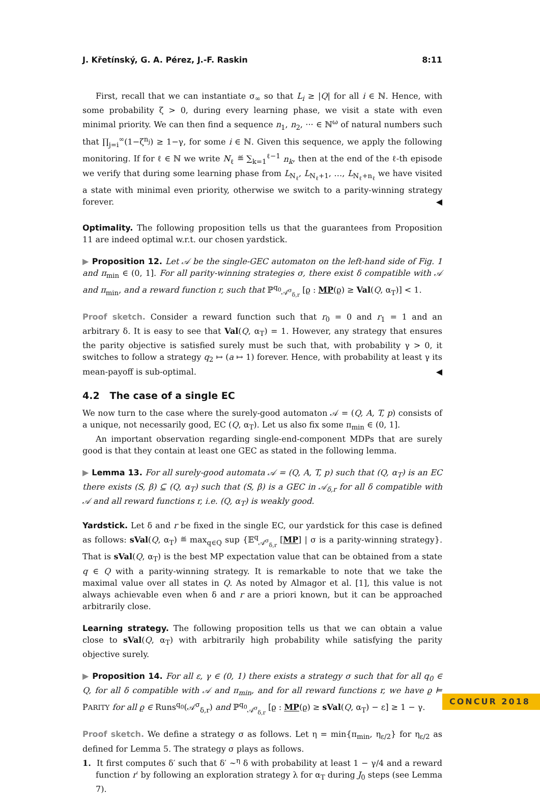J. Křetínský, G. A. Pérez, J.-F. Raskin 8:11
First, recall that we can instantiate σ<sub>∞</sub> so that L<sub>i</sub> ≥ |Q| for all i ∈ ℕ. Hence, with some probability ζ > 0, during every learning phase, we visit a state with even minimal priority. We can then find a sequence n<sub>1</sub>, n<sub>2</sub>, ··· ∈ ℕ<sup>ω</sup> of natural numbers such that ∏<sub>j=i</sub><sup>∞</sup>(1−ζ<sup>n<sub>j</sub></sup>) ≥ 1−γ, for some i ∈ ℕ. Given this sequence, we apply the following monitoring. If for ℓ ∈ ℕ we write N<sub>ℓ</sub> ≝ ∑<sub>k=1</sub><sup>ℓ−1</sup> n<sub>k</sub>, then at the end of the ℓ-th episode we verify that during some learning phase from L<sub>N<sub>ℓ</sub></sub>, L<sub>N<sub>ℓ</sub>+1</sub>, …, L<sub>N<sub>ℓ</sub>+n<sub>ℓ</sub></sub> we have visited a state with minimal even priority, otherwise we switch to a parity-winning strategy forever. ◀
Optimality. The following proposition tells us that the guarantees from Proposition 11 are indeed optimal w.r.t. our chosen yardstick.
▶ Proposition 12. Let 𝒜 be the single-GEC automaton on the left-hand side of Fig. 1 and π<sub>min</sub> ∈ (0, 1]. For all parity-winning strategies σ, there exist δ compatible with 𝒜 and π<sub>min</sub>, and a reward function r, such that ℙ<sup>q<sub>0</sub></sup><sub>𝒜<sup>σ</sup><sub>δ,r</sub></sub> [ϱ : MP(ϱ) ≥ Val(Q, α<sub>T</sub>)] < 1.
Proof sketch. Consider a reward function such that r<sub>0</sub> = 0 and r<sub>1</sub> = 1 and an arbitrary δ. It is easy to see that Val(Q, α<sub>T</sub>) = 1. However, any strategy that ensures the parity objective is satisfied surely must be such that, with probability γ > 0, it switches to follow a strategy q<sub>2</sub> ↦ (a ↦ 1) forever. Hence, with probability at least γ its mean-payoff is sub-optimal. ◀
4.2 The case of a single EC
We now turn to the case where the surely-good automaton 𝒜 = (Q, A, T, p) consists of a unique, not necessarily good, EC (Q, α<sub>T</sub>). Let us also fix some π<sub>min</sub> ∈ (0, 1].
An important observation regarding single-end-component MDPs that are surely good is that they contain at least one GEC as stated in the following lemma.
▶ Lemma 13. For all surely-good automata 𝒜 = (Q, A, T, p) such that (Q, α<sub>T</sub>) is an EC there exists (S, β) ⊆ (Q, α<sub>T</sub>) such that (S, β) is a GEC in 𝒜<sub>δ,r</sub> for all δ compatible with 𝒜 and all reward functions r, i.e. (Q, α<sub>T</sub>) is weakly good.
Yardstick. Let δ and r be fixed in the single EC, our yardstick for this case is defined as follows: sVal(Q, α<sub>T</sub>) ≝ max<sub>q∈Q</sub> sup {𝔼<sup>q</sup><sub>𝒜<sup>σ</sup><sub>δ,r</sub></sub> [MP] | σ is a parity-winning strategy}. That is sVal(Q, α<sub>T</sub>) is the best MP expectation value that can be obtained from a state q ∈ Q with a parity-winning strategy. It is remarkable to note that we take the maximal value over all states in Q. As noted by Almagor et al. [1], this value is not always achievable even when δ and r are a priori known, but it can be approached arbitrarily close.
Learning strategy. The following proposition tells us that we can obtain a value close to sVal(Q, α<sub>T</sub>) with arbitrarily high probability while satisfying the parity objective surely.
▶ Proposition 14. For all ε, γ ∈ (0, 1) there exists a strategy σ such that for all q<sub>0</sub> ∈ Q, for all δ compatible with 𝒜 and π<sub>min</sub>, and for all reward functions r, we have ϱ ⊨ PARITY for all ϱ ∈ Runs<sup>q<sub>0</sub></sup>(𝒜<sup>σ</sup><sub>δ,r</sub>) and ℙ<sup>q<sub>0</sub></sup><sub>𝒜<sup>σ</sup><sub>δ,r</sub></sub> [ϱ : MP(ϱ) ≥ sVal(Q, α<sub>T</sub>) − ε] ≥ 1 − γ.
Proof sketch. We define a strategy σ as follows. Let η = min{π<sub>min</sub>, η<sub>ε/2</sub>} for η<sub>ε/2</sub> as defined for Lemma 5. The strategy σ plays as follows.
1. It first computes δ′ such that δ′ ∼<sup>η</sup> δ with probability at least 1 − γ/4 and a reward function r′ by following an exploration strategy λ for α<sub>T</sub> during J<sub>0</sub> steps (see Lemma 7).
CONCUR 2018